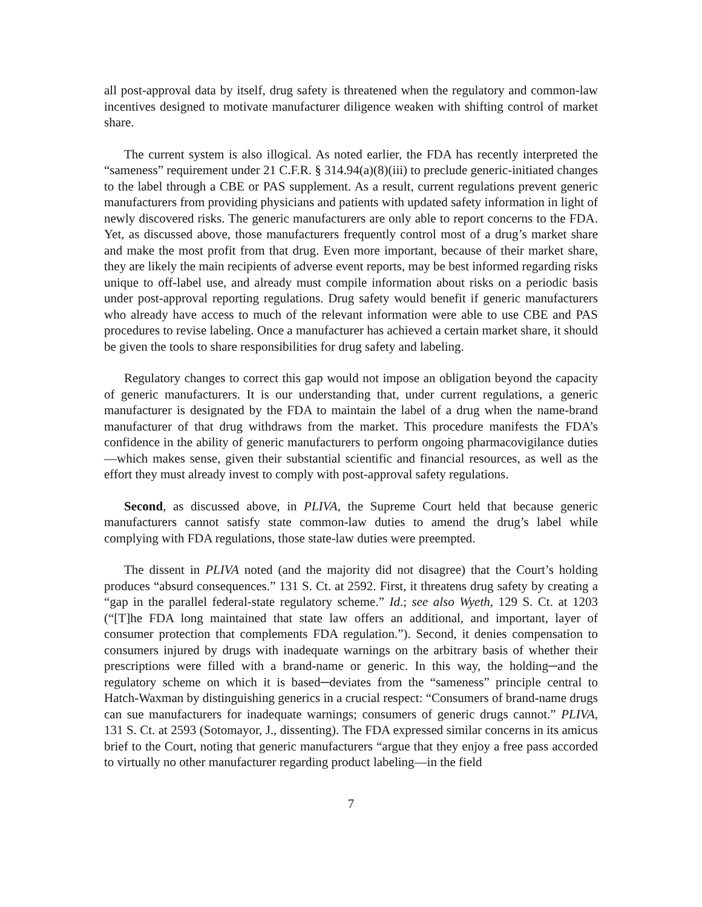all post-approval data by itself, drug safety is threatened when the regulatory and common-law incentives designed to motivate manufacturer diligence weaken with shifting control of market share.
The current system is also illogical. As noted earlier, the FDA has recently interpreted the “sameness” requirement under 21 C.F.R. § 314.94(a)(8)(iii) to preclude generic-initiated changes to the label through a CBE or PAS supplement. As a result, current regulations prevent generic manufacturers from providing physicians and patients with updated safety information in light of newly discovered risks. The generic manufacturers are only able to report concerns to the FDA. Yet, as discussed above, those manufacturers frequently control most of a drug’s market share and make the most profit from that drug. Even more important, because of their market share, they are likely the main recipients of adverse event reports, may be best informed regarding risks unique to off-label use, and already must compile information about risks on a periodic basis under post-approval reporting regulations. Drug safety would benefit if generic manufacturers who already have access to much of the relevant information were able to use CBE and PAS procedures to revise labeling. Once a manufacturer has achieved a certain market share, it should be given the tools to share responsibilities for drug safety and labeling.
Regulatory changes to correct this gap would not impose an obligation beyond the capacity of generic manufacturers. It is our understanding that, under current regulations, a generic manufacturer is designated by the FDA to maintain the label of a drug when the name-brand manufacturer of that drug withdraws from the market. This procedure manifests the FDA’s confidence in the ability of generic manufacturers to perform ongoing pharmacovigilance duties—which makes sense, given their substantial scientific and financial resources, as well as the effort they must already invest to comply with post-approval safety regulations.
Second, as discussed above, in PLIVA, the Supreme Court held that because generic manufacturers cannot satisfy state common-law duties to amend the drug’s label while complying with FDA regulations, those state-law duties were preempted.
The dissent in PLIVA noted (and the majority did not disagree) that the Court’s holding produces “absurd consequences.” 131 S. Ct. at 2592. First, it threatens drug safety by creating a “gap in the parallel federal-state regulatory scheme.” Id.; see also Wyeth, 129 S. Ct. at 1203 (“[T]he FDA long maintained that state law offers an additional, and important, layer of consumer protection that complements FDA regulation.”). Second, it denies compensation to consumers injured by drugs with inadequate warnings on the arbitrary basis of whether their prescriptions were filled with a brand-name or generic. In this way, the holding─and the regulatory scheme on which it is based─deviates from the “sameness” principle central to Hatch-Waxman by distinguishing generics in a crucial respect: “Consumers of brand-name drugs can sue manufacturers for inadequate warnings; consumers of generic drugs cannot.” PLIVA, 131 S. Ct. at 2593 (Sotomayor, J., dissenting). The FDA expressed similar concerns in its amicus brief to the Court, noting that generic manufacturers “argue that they enjoy a free pass accorded to virtually no other manufacturer regarding product labeling—in the field
7